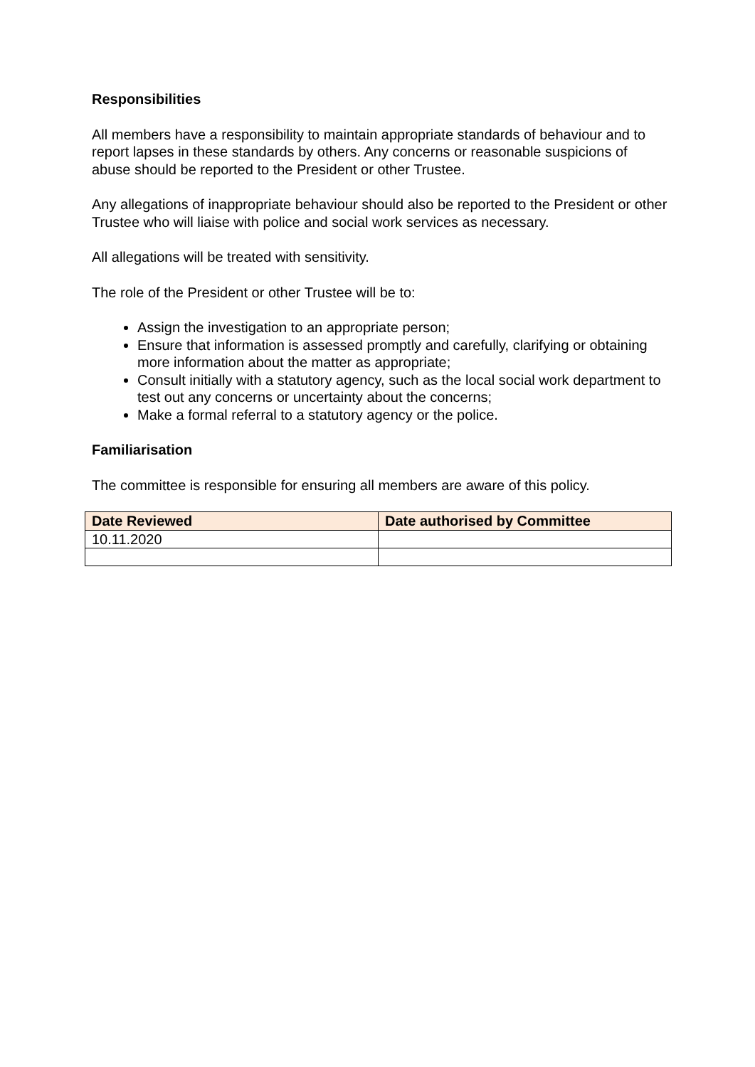Responsibilities
All members have a responsibility to maintain appropriate standards of behaviour and to report lapses in these standards by others. Any concerns or reasonable suspicions of abuse should be reported to the President or other Trustee.
Any allegations of inappropriate behaviour should also be reported to the President or other Trustee who will liaise with police and social work services as necessary.
All allegations will be treated with sensitivity.
The role of the President or other Trustee will be to:
Assign the investigation to an appropriate person;
Ensure that information is assessed promptly and carefully, clarifying or obtaining more information about the matter as appropriate;
Consult initially with a statutory agency, such as the local social work department to test out any concerns or uncertainty about the concerns;
Make a formal referral to a statutory agency or the police.
Familiarisation
The committee is responsible for ensuring all members are aware of this policy.
| Date Reviewed | Date authorised by Committee |
| --- | --- |
| 10.11.2020 | |